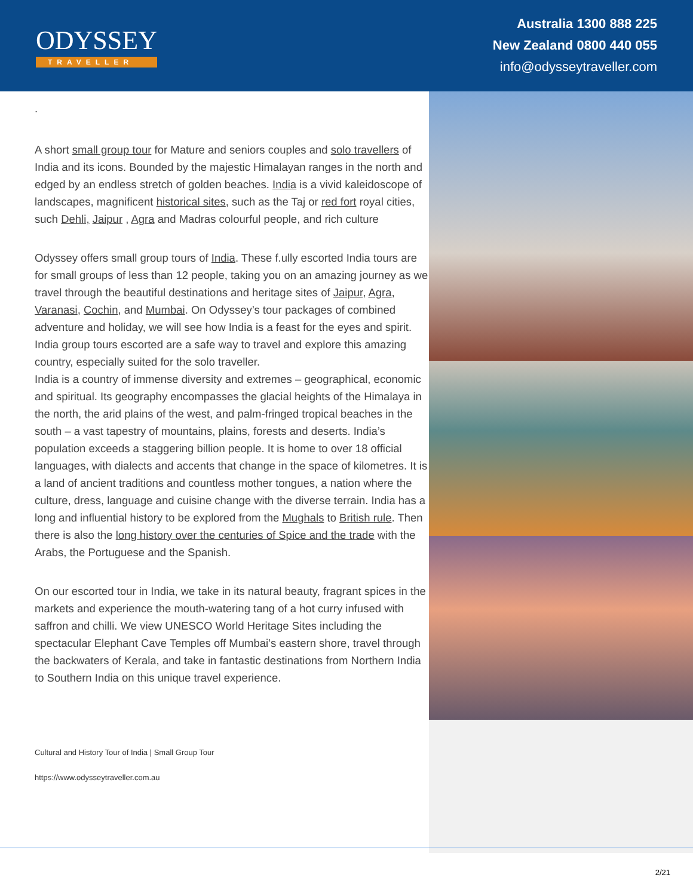ODYSSEY
TRAVELLER
Australia 1300 888 225
New Zealand 0800 440 055
info@odysseytraveller.com
.
A short small group tour for Mature and seniors couples and solo travellers of India and its icons. Bounded by the majestic Himalayan ranges in the north and edged by an endless stretch of golden beaches. India is a vivid kaleidoscope of landscapes, magnificent historical sites, such as the Taj or red fort royal cities, such Dehli, Jaipur , Agra and Madras colourful people, and rich culture
Odyssey offers small group tours of India. These f.ully escorted India tours are for small groups of less than 12 people, taking you on an amazing journey as we travel through the beautiful destinations and heritage sites of Jaipur, Agra, Varanasi, Cochin, and Mumbai. On Odyssey’s tour packages of combined adventure and holiday, we will see how India is a feast for the eyes and spirit. India group tours escorted are a safe way to travel and explore this amazing country, especially suited for the solo traveller.
India is a country of immense diversity and extremes – geographical, economic and spiritual. Its geography encompasses the glacial heights of the Himalaya in the north, the arid plains of the west, and palm-fringed tropical beaches in the south – a vast tapestry of mountains, plains, forests and deserts. India’s population exceeds a staggering billion people. It is home to over 18 official languages, with dialects and accents that change in the space of kilometres. It is a land of ancient traditions and countless mother tongues, a nation where the culture, dress, language and cuisine change with the diverse terrain. India has a long and influential history to be explored from the Mughals to British rule. Then there is also the long history over the centuries of Spice and the trade with the Arabs, the Portuguese and the Spanish.
On our escorted tour in India, we take in its natural beauty, fragrant spices in the markets and experience the mouth-watering tang of a hot curry infused with saffron and chilli. We view UNESCO World Heritage Sites including the spectacular Elephant Cave Temples off Mumbai’s eastern shore, travel through the backwaters of Kerala, and take in fantastic destinations from Northern India to Southern India on this unique travel experience.
Cultural and History Tour of India | Small Group Tour
https://www.odysseytraveller.com.au
2/21